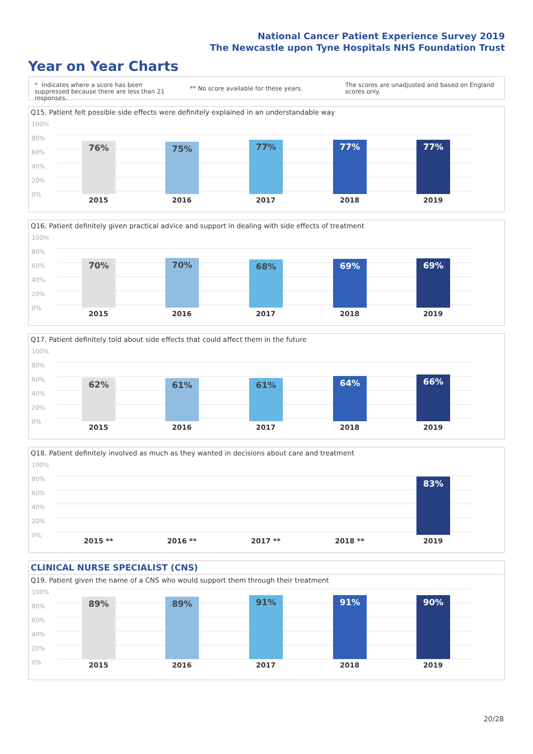National Cancer Patient Experience Survey 2019
The Newcastle upon Tyne Hospitals NHS Foundation Trust
Year on Year Charts
* Indicates where a score has been suppressed because there are less than 21 responses.
** No score available for these years.
The scores are unadjusted and based on England scores only.
Q15. Patient felt possible side effects were definitely explained in an understandable way
100%
80%
60%
40%
20%
0%
76% 75% 77% 77% 77%
2015 2016 2017 2018 2019
Q16. Patient definitely given practical advice and support in dealing with side effects of treatment
100%
80%
60%
40%
20%
0%
70% 70% 68% 69% 69%
2015 2016 2017 2018 2019
Q17. Patient definitely told about side effects that could affect them in the future
100%
80%
60%
40%
20%
0%
62% 61% 61% 64% 66%
2015 2016 2017 2018 2019
Q18. Patient definitely involved as much as they wanted in decisions about care and treatment
100%
80%
60%
40%
20%
0%
83%
2015 ** 2016 ** 2017 ** 2018 ** 2019
CLINICAL NURSE SPECIALIST (CNS)
Q19. Patient given the name of a CNS who would support them through their treatment
100%
80%
60%
40%
20%
0%
89% 89% 91% 91% 90%
2015 2016 2017 2018 2019
20/28